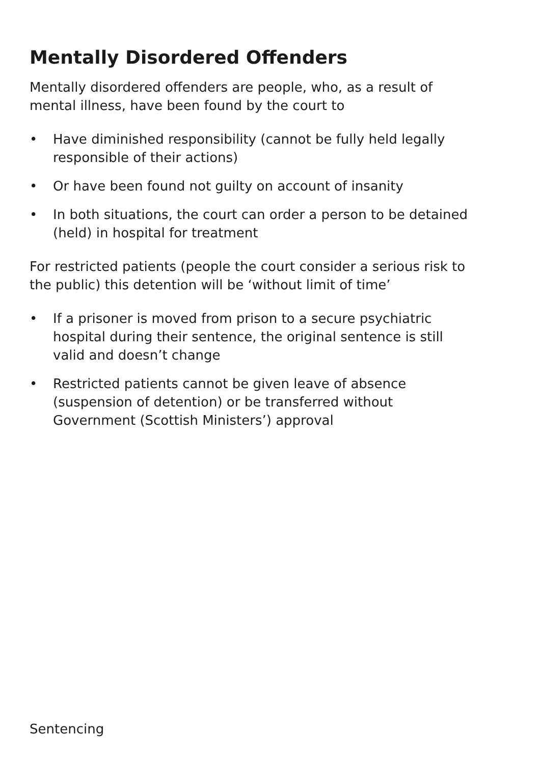Mentally Disordered Offenders
Mentally disordered offenders are people, who, as a result of mental illness, have been found by the court to
• Have diminished responsibility (cannot be fully held legally responsible of their actions)
• Or have been found not guilty on account of insanity
• In both situations, the court can order a person to be detained (held) in hospital for treatment
For restricted patients (people the court consider a serious risk to the public) this detention will be ‘without limit of time’
• If a prisoner is moved from prison to a secure psychiatric hospital during their sentence, the original sentence is still valid and doesn’t change
• Restricted patients cannot be given leave of absence (suspension of detention) or be transferred without Government (Scottish Ministers’) approval
Sentencing